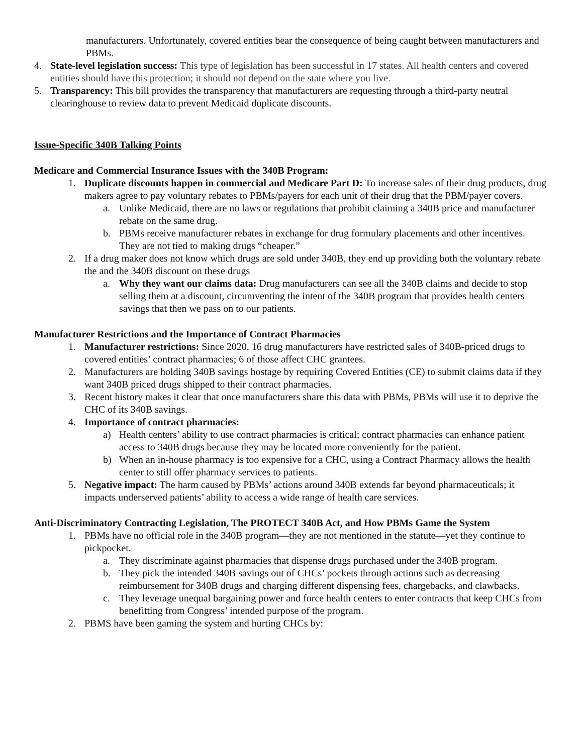manufacturers. Unfortunately, covered entities bear the consequence of being caught between manufacturers and PBMs.
4. State-level legislation success: This type of legislation has been successful in 17 states. All health centers and covered entities should have this protection; it should not depend on the state where you live.
5. Transparency: This bill provides the transparency that manufacturers are requesting through a third-party neutral clearinghouse to review data to prevent Medicaid duplicate discounts.
Issue-Specific 340B Talking Points
Medicare and Commercial Insurance Issues with the 340B Program:
1. Duplicate discounts happen in commercial and Medicare Part D: To increase sales of their drug products, drug makers agree to pay voluntary rebates to PBMs/payers for each unit of their drug that the PBM/payer covers.
a. Unlike Medicaid, there are no laws or regulations that prohibit claiming a 340B price and manufacturer rebate on the same drug.
b. PBMs receive manufacturer rebates in exchange for drug formulary placements and other incentives. They are not tied to making drugs “cheaper.”
2. If a drug maker does not know which drugs are sold under 340B, they end up providing both the voluntary rebate the and the 340B discount on these drugs
a. Why they want our claims data: Drug manufacturers can see all the 340B claims and decide to stop selling them at a discount, circumventing the intent of the 340B program that provides health centers savings that then we pass on to our patients.
Manufacturer Restrictions and the Importance of Contract Pharmacies
1. Manufacturer restrictions: Since 2020, 16 drug manufacturers have restricted sales of 340B-priced drugs to covered entities’ contract pharmacies; 6 of those affect CHC grantees.
2. Manufacturers are holding 340B savings hostage by requiring Covered Entities (CE) to submit claims data if they want 340B priced drugs shipped to their contract pharmacies.
3. Recent history makes it clear that once manufacturers share this data with PBMs, PBMs will use it to deprive the CHC of its 340B savings.
4. Importance of contract pharmacies:
a) Health centers’ ability to use contract pharmacies is critical; contract pharmacies can enhance patient access to 340B drugs because they may be located more conveniently for the patient.
b) When an in-house pharmacy is too expensive for a CHC, using a Contract Pharmacy allows the health center to still offer pharmacy services to patients.
5. Negative impact: The harm caused by PBMs’ actions around 340B extends far beyond pharmaceuticals; it impacts underserved patients’ ability to access a wide range of health care services.
Anti-Discriminatory Contracting Legislation, The PROTECT 340B Act, and How PBMs Game the System
1. PBMs have no official role in the 340B program—they are not mentioned in the statute—yet they continue to pickpocket.
a. They discriminate against pharmacies that dispense drugs purchased under the 340B program.
b. They pick the intended 340B savings out of CHCs’ pockets through actions such as decreasing reimbursement for 340B drugs and charging different dispensing fees, chargebacks, and clawbacks.
c. They leverage unequal bargaining power and force health centers to enter contracts that keep CHCs from benefitting from Congress’ intended purpose of the program.
2. PBMS have been gaming the system and hurting CHCs by: